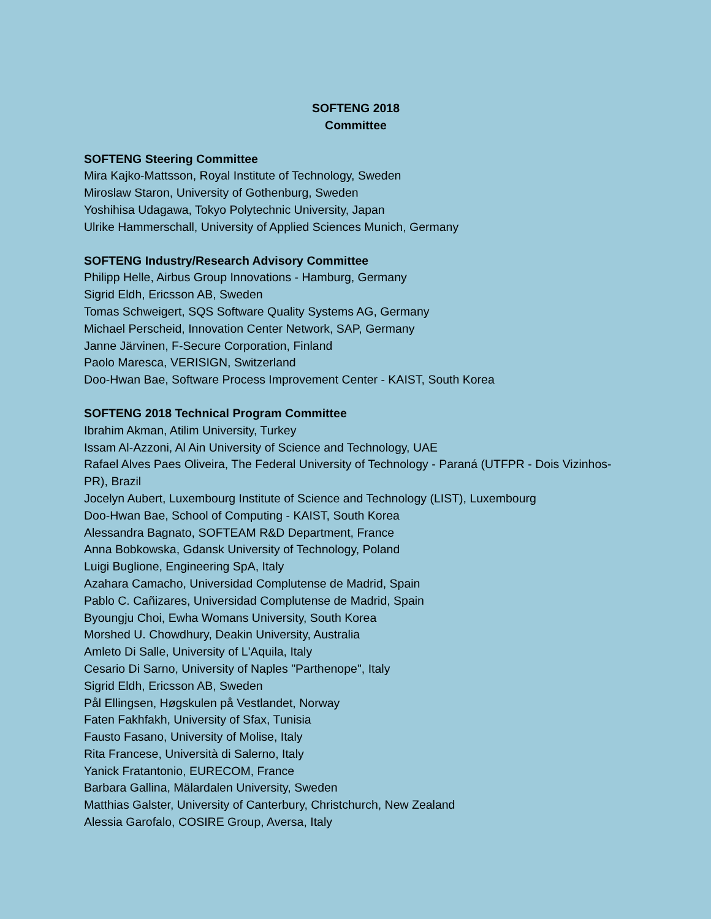SOFTENG 2018
Committee
SOFTENG Steering Committee
Mira Kajko-Mattsson, Royal Institute of Technology, Sweden
Miroslaw Staron, University of Gothenburg, Sweden
Yoshihisa Udagawa, Tokyo Polytechnic University, Japan
Ulrike Hammerschall, University of Applied Sciences Munich, Germany
SOFTENG Industry/Research Advisory Committee
Philipp Helle, Airbus Group Innovations - Hamburg, Germany
Sigrid Eldh, Ericsson AB, Sweden
Tomas Schweigert, SQS Software Quality Systems AG, Germany
Michael Perscheid, Innovation Center Network, SAP, Germany
Janne Järvinen, F-Secure Corporation, Finland
Paolo Maresca, VERISIGN, Switzerland
Doo-Hwan Bae, Software Process Improvement Center - KAIST, South Korea
SOFTENG 2018 Technical Program Committee
Ibrahim Akman, Atilim University, Turkey
Issam Al-Azzoni, Al Ain University of Science and Technology, UAE
Rafael Alves Paes Oliveira, The Federal University of Technology - Paraná (UTFPR - Dois Vizinhos-PR), Brazil
Jocelyn Aubert, Luxembourg Institute of Science and Technology (LIST), Luxembourg
Doo-Hwan Bae, School of Computing - KAIST, South Korea
Alessandra Bagnato, SOFTEAM R&D Department, France
Anna Bobkowska, Gdansk University of Technology, Poland
Luigi Buglione, Engineering SpA, Italy
Azahara Camacho, Universidad Complutense de Madrid, Spain
Pablo C. Cañizares, Universidad Complutense de Madrid, Spain
Byoungju Choi, Ewha Womans University, South Korea
Morshed U. Chowdhury, Deakin University, Australia
Amleto Di Salle, University of L'Aquila, Italy
Cesario Di Sarno, University of Naples "Parthenope", Italy
Sigrid Eldh, Ericsson AB, Sweden
Pål Ellingsen, Høgskulen på Vestlandet, Norway
Faten Fakhfakh, University of Sfax, Tunisia
Fausto Fasano, University of Molise, Italy
Rita Francese, Università di Salerno, Italy
Yanick Fratantonio, EURECOM, France
Barbara Gallina, Mälardalen University, Sweden
Matthias Galster, University of Canterbury, Christchurch, New Zealand
Alessia Garofalo, COSIRE Group, Aversa, Italy